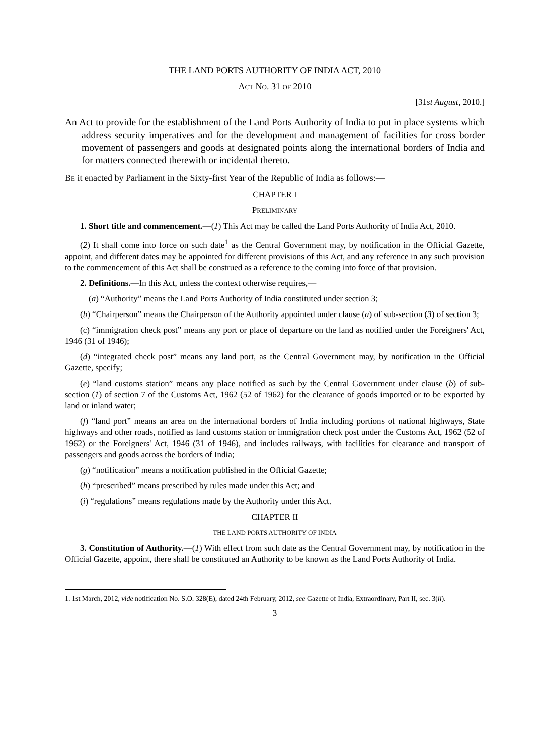THE LAND PORTS AUTHORITY OF INDIA ACT, 2010
ACT NO. 31 OF 2010
[31st August, 2010.]
An Act to provide for the establishment of the Land Ports Authority of India to put in place systems which address security imperatives and for the development and management of facilities for cross border movement of passengers and goods at designated points along the international borders of India and for matters connected therewith or incidental thereto.
BE it enacted by Parliament in the Sixty-first Year of the Republic of India as follows:—
CHAPTER I
PRELIMINARY
1. Short title and commencement.—(1) This Act may be called the Land Ports Authority of India Act, 2010.
(2) It shall come into force on such date<sup>1</sup> as the Central Government may, by notification in the Official Gazette, appoint, and different dates may be appointed for different provisions of this Act, and any reference in any such provision to the commencement of this Act shall be construed as a reference to the coming into force of that provision.
2. Definitions.—In this Act, unless the context otherwise requires,—
(a) “Authority” means the Land Ports Authority of India constituted under section 3;
(b) “Chairperson” means the Chairperson of the Authority appointed under clause (a) of sub-section (3) of section 3;
(c) “immigration check post” means any port or place of departure on the land as notified under the Foreigners' Act, 1946 (31 of 1946);
(d) “integrated check post” means any land port, as the Central Government may, by notification in the Official Gazette, specify;
(e) “land customs station” means any place notified as such by the Central Government under clause (b) of sub-section (1) of section 7 of the Customs Act, 1962 (52 of 1962) for the clearance of goods imported or to be exported by land or inland water;
(f) “land port” means an area on the international borders of India including portions of national highways, State highways and other roads, notified as land customs station or immigration check post under the Customs Act, 1962 (52 of 1962) or the Foreigners' Act, 1946 (31 of 1946), and includes railways, with facilities for clearance and transport of passengers and goods across the borders of India;
(g) “notification” means a notification published in the Official Gazette;
(h) “prescribed” means prescribed by rules made under this Act; and
(i) “regulations” means regulations made by the Authority under this Act.
CHAPTER II
THE LAND PORTS AUTHORITY OF INDIA
3. Constitution of Authority.—(1) With effect from such date as the Central Government may, by notification in the Official Gazette, appoint, there shall be constituted an Authority to be known as the Land Ports Authority of India.
1. 1st March, 2012, vide notification No. S.O. 328(E), dated 24th February, 2012, see Gazette of India, Extraordinary, Part II, sec. 3(ii).
3